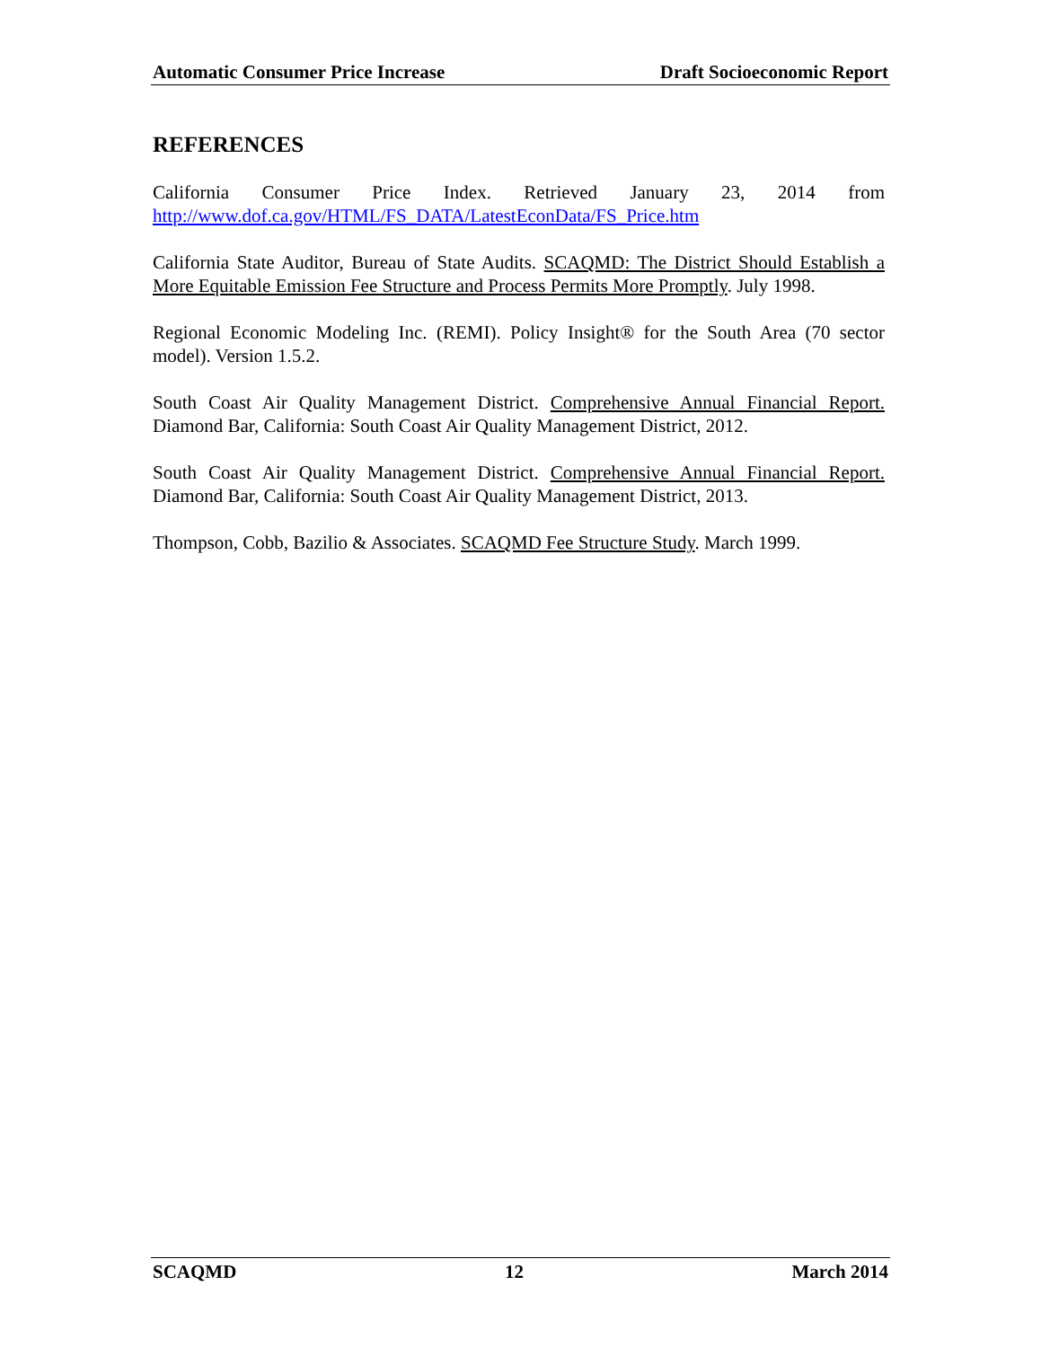Automatic Consumer Price Increase Draft Socioeconomic Report
REFERENCES
California Consumer Price Index. Retrieved January 23, 2014 from http://www.dof.ca.gov/HTML/FS_DATA/LatestEconData/FS_Price.htm
California State Auditor, Bureau of State Audits. SCAQMD: The District Should Establish a More Equitable Emission Fee Structure and Process Permits More Promptly. July 1998.
Regional Economic Modeling Inc. (REMI). Policy Insight® for the South Area (70 sector model). Version 1.5.2.
South Coast Air Quality Management District. Comprehensive Annual Financial Report. Diamond Bar, California: South Coast Air Quality Management District, 2012.
South Coast Air Quality Management District. Comprehensive Annual Financial Report. Diamond Bar, California: South Coast Air Quality Management District, 2013.
Thompson, Cobb, Bazilio & Associates. SCAQMD Fee Structure Study. March 1999.
SCAQMD 12 March 2014